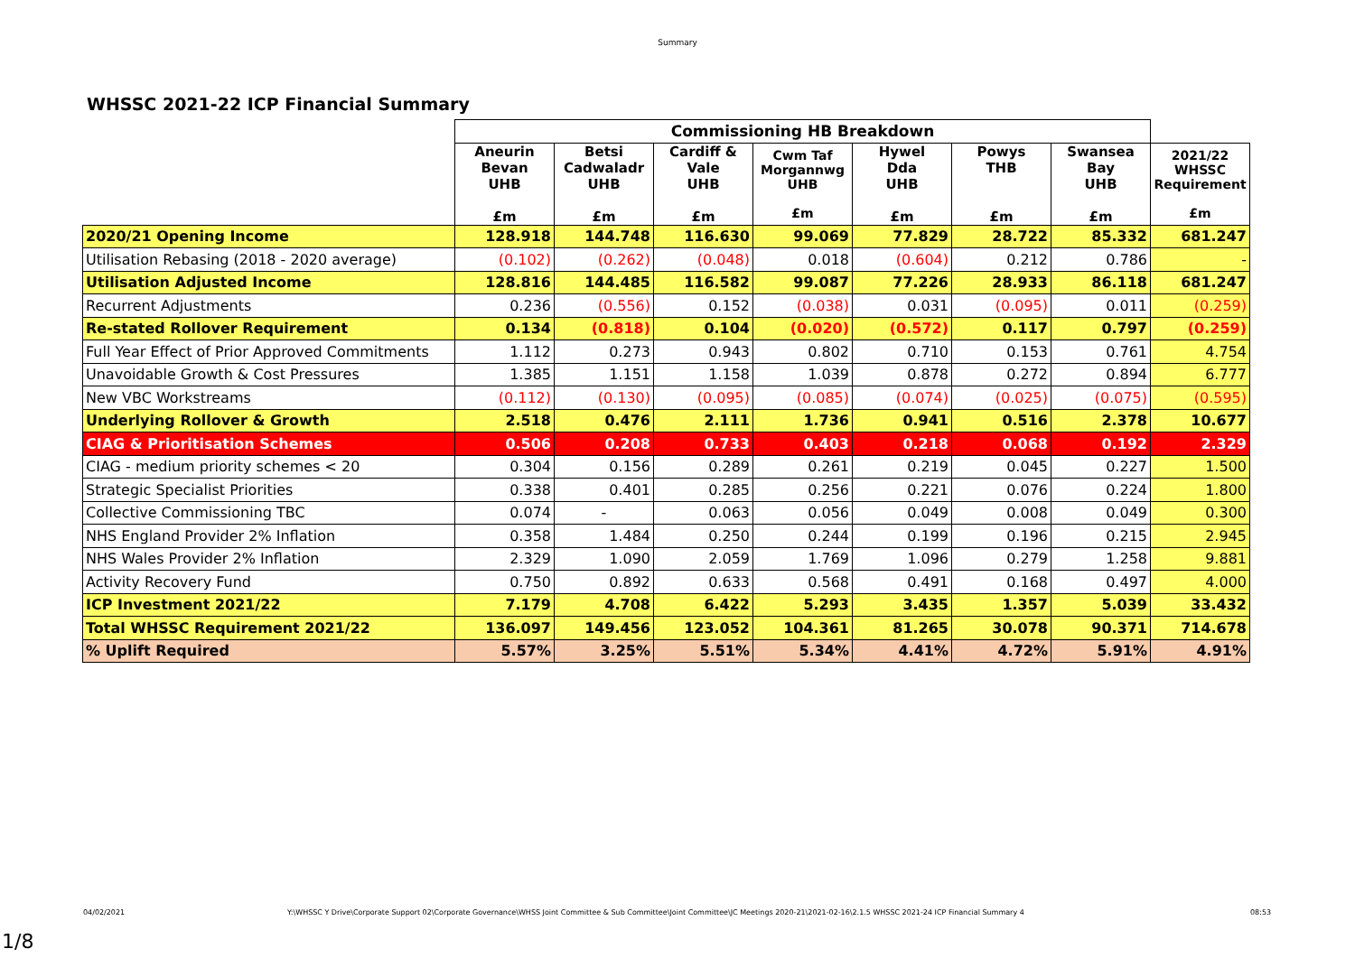Summary
WHSSC 2021-22 ICP Financial Summary
| | Commissioning HB Breakdown | | | | | | | |
| | Aneurin Bevan UHB £m | Betsi Cadwaladr UHB £m | Cardiff & Vale UHB £m | Cwm Taf Morgannwg UHB £m | Hywel Dda UHB £m | Powys THB £m | Swansea Bay UHB £m | 2021/22 WHSSC Requirement £m |
| 2020/21 Opening Income | 128.918 | 144.748 | 116.630 | 99.069 | 77.829 | 28.722 | 85.332 | 681.247 |
| Utilisation Rebasing (2018 - 2020 average) | (0.102) | (0.262) | (0.048) | 0.018 | (0.604) | 0.212 | 0.786 | - |
| Utilisation Adjusted Income | 128.816 | 144.485 | 116.582 | 99.087 | 77.226 | 28.933 | 86.118 | 681.247 |
| Recurrent Adjustments | 0.236 | (0.556) | 0.152 | (0.038) | 0.031 | (0.095) | 0.011 | (0.259) |
| Re-stated Rollover Requirement | 0.134 | (0.818) | 0.104 | (0.020) | (0.572) | 0.117 | 0.797 | (0.259) |
| Full Year Effect of Prior Approved Commitments | 1.112 | 0.273 | 0.943 | 0.802 | 0.710 | 0.153 | 0.761 | 4.754 |
| Unavoidable Growth & Cost Pressures | 1.385 | 1.151 | 1.158 | 1.039 | 0.878 | 0.272 | 0.894 | 6.777 |
| New VBC Workstreams | (0.112) | (0.130) | (0.095) | (0.085) | (0.074) | (0.025) | (0.075) | (0.595) |
| Underlying Rollover & Growth | 2.518 | 0.476 | 2.111 | 1.736 | 0.941 | 0.516 | 2.378 | 10.677 |
| CIAG & Prioritisation Schemes | 0.506 | 0.208 | 0.733 | 0.403 | 0.218 | 0.068 | 0.192 | 2.329 |
| CIAG - medium priority schemes < 20 | 0.304 | 0.156 | 0.289 | 0.261 | 0.219 | 0.045 | 0.227 | 1.500 |
| Strategic Specialist Priorities | 0.338 | 0.401 | 0.285 | 0.256 | 0.221 | 0.076 | 0.224 | 1.800 |
| Collective Commissioning TBC | 0.074 | - | 0.063 | 0.056 | 0.049 | 0.008 | 0.049 | 0.300 |
| NHS England Provider 2% Inflation | 0.358 | 1.484 | 0.250 | 0.244 | 0.199 | 0.196 | 0.215 | 2.945 |
| NHS Wales Provider 2% Inflation | 2.329 | 1.090 | 2.059 | 1.769 | 1.096 | 0.279 | 1.258 | 9.881 |
| Activity Recovery Fund | 0.750 | 0.892 | 0.633 | 0.568 | 0.491 | 0.168 | 0.497 | 4.000 |
| ICP Investment 2021/22 | 7.179 | 4.708 | 6.422 | 5.293 | 3.435 | 1.357 | 5.039 | 33.432 |
| Total WHSSC Requirement 2021/22 | 136.097 | 149.456 | 123.052 | 104.361 | 81.265 | 30.078 | 90.371 | 714.678 |
| % Uplift Required | 5.57% | 3.25% | 5.51% | 5.34% | 4.41% | 4.72% | 5.91% | 4.91% |
04/02/2021
Y:\WHSSC Y Drive\Corporate Support 02\Corporate Governance\WHSS Joint Committee & Sub Committee\Joint Committee\JC Meetings 2020-21\2021-02-16\2.1.5 WHSSC 2021-24 ICP Financial Summary 4
08:53
1/8